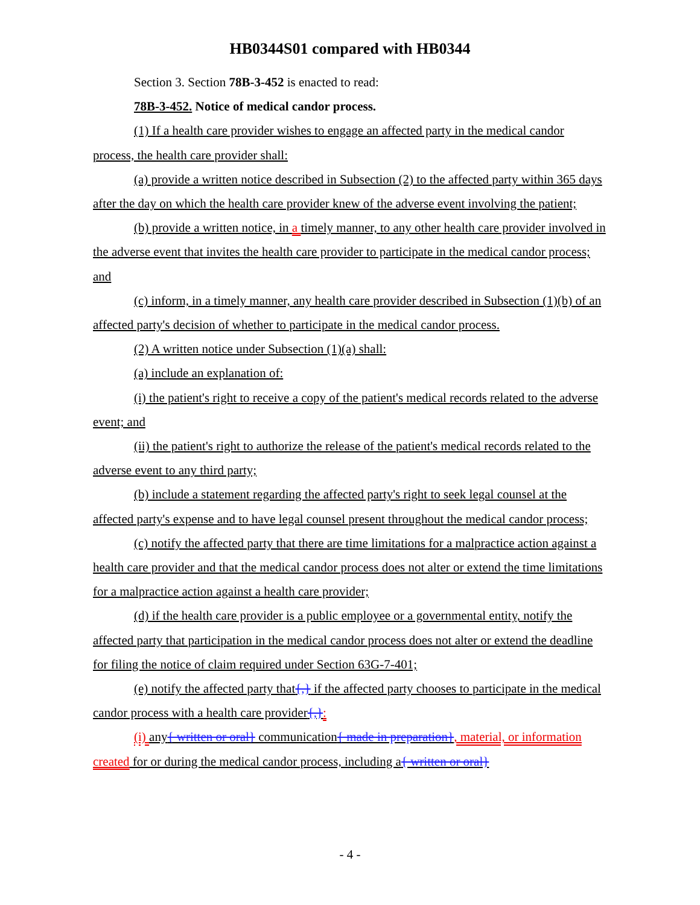HB0344S01 compared with HB0344
Section 3. Section 78B-3-452 is enacted to read:
78B-3-452. Notice of medical candor process.
(1) If a health care provider wishes to engage an affected party in the medical candor process, the health care provider shall:
(a) provide a written notice described in Subsection (2) to the affected party within 365 days after the day on which the health care provider knew of the adverse event involving the patient;
(b) provide a written notice, in a timely manner, to any other health care provider involved in the adverse event that invites the health care provider to participate in the medical candor process; and
(c) inform, in a timely manner, any health care provider described in Subsection (1)(b) of an affected party's decision of whether to participate in the medical candor process.
(2) A written notice under Subsection (1)(a) shall:
(a) include an explanation of:
(i) the patient's right to receive a copy of the patient's medical records related to the adverse event; and
(ii) the patient's right to authorize the release of the patient's medical records related to the adverse event to any third party;
(b) include a statement regarding the affected party's right to seek legal counsel at the affected party's expense and to have legal counsel present throughout the medical candor process;
(c) notify the affected party that there are time limitations for a malpractice action against a health care provider and that the medical candor process does not alter or extend the time limitations for a malpractice action against a health care provider;
(d) if the health care provider is a public employee or a governmental entity, notify the affected party that participation in the medical candor process does not alter or extend the deadline for filing the notice of claim required under Section 63G-7-401;
(e) notify the affected party that{,} if the affected party chooses to participate in the medical candor process with a health care provider{,}:
(i) any{ written or oral} communication{ made in preparation}, material, or information created for or during the medical candor process, including a{ written or oral}
- 4 -